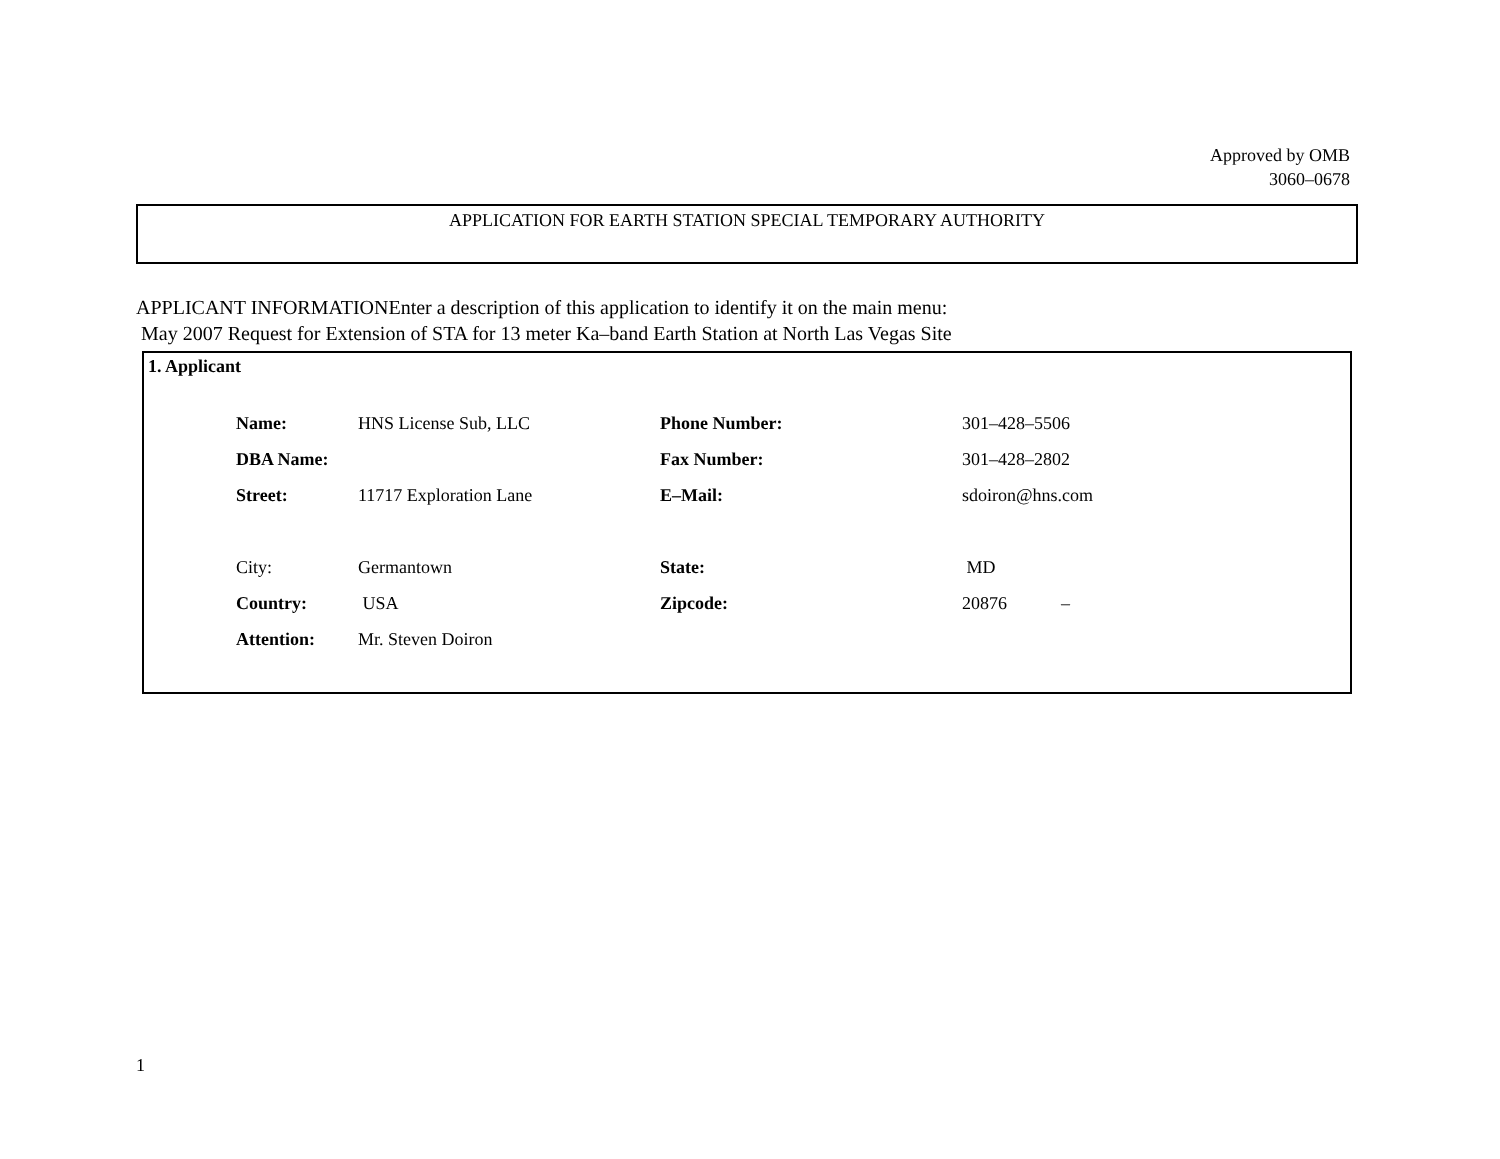Approved by OMB
3060–0678
APPLICATION FOR EARTH STATION SPECIAL TEMPORARY AUTHORITY
APPLICANT INFORMATIONEnter a description of this application to identify it on the main menu:
May 2007 Request for Extension of STA for 13 meter Ka–band Earth Station at North Las Vegas Site
1. Applicant
| Name: | HNS License Sub, LLC | Phone Number: | 301–428–5506 |
| DBA Name: | | Fax Number: | 301–428–2802 |
| Street: | 11717 Exploration Lane | E–Mail: | sdoiron@hns.com |
| City: | Germantown | State: | MD |
| Country: | USA | Zipcode: | 20876 – |
| Attention: | Mr. Steven Doiron | | |
1